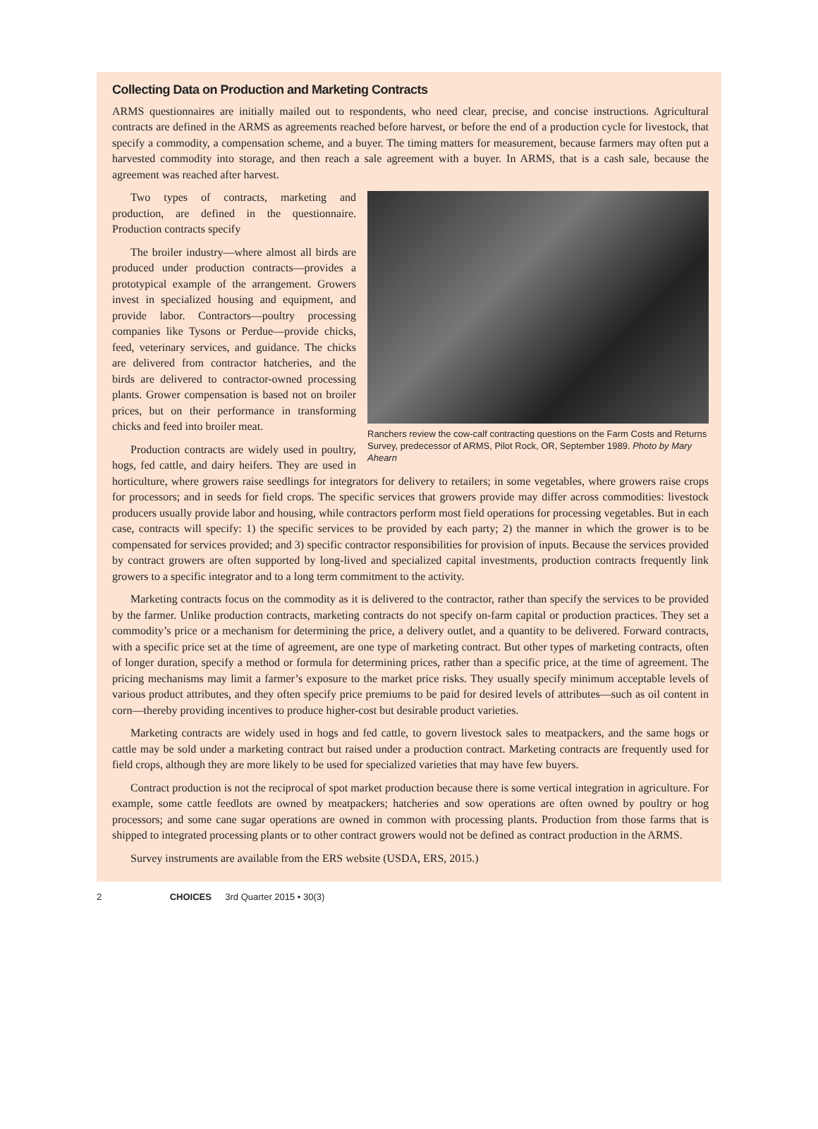Collecting Data on Production and Marketing Contracts
ARMS questionnaires are initially mailed out to respondents, who need clear, precise, and concise instructions. Agricultural contracts are defined in the ARMS as agreements reached before harvest, or before the end of a production cycle for livestock, that specify a commodity, a compensation scheme, and a buyer. The timing matters for measurement, because farmers may often put a harvested commodity into storage, and then reach a sale agreement with a buyer. In ARMS, that is a cash sale, because the agreement was reached after harvest.
Ranchers review the cow-calf contracting questions on the Farm Costs and Returns Survey, predecessor of ARMS, Pilot Rock, OR, September 1989. Photo by Mary Ahearn
Two types of contracts, marketing and production, are defined in the questionnaire. Production contracts specify
The broiler industry—where almost all birds are produced under production contracts—provides a prototypical example of the arrangement. Growers invest in specialized housing and equipment, and provide labor. Contractors—poultry processing companies like Tysons or Perdue—provide chicks, feed, veterinary services, and guidance. The chicks are delivered from contractor hatcheries, and the birds are delivered to contractor-owned processing plants. Grower compensation is based not on broiler prices, but on their performance in transforming chicks and feed into broiler meat.
Production contracts are widely used in poultry, hogs, fed cattle, and dairy heifers. They are used in horticulture, where growers raise seedlings for integrators for delivery to retailers; in some vegetables, where growers raise crops for processors; and in seeds for field crops. The specific services that growers provide may differ across commodities: livestock producers usually provide labor and housing, while contractors perform most field operations for processing vegetables. But in each case, contracts will specify: 1) the specific services to be provided by each party; 2) the manner in which the grower is to be compensated for services provided; and 3) specific contractor responsibilities for provision of inputs. Because the services provided by contract growers are often supported by long-lived and specialized capital investments, production contracts frequently link growers to a specific integrator and to a long term commitment to the activity.
Marketing contracts focus on the commodity as it is delivered to the contractor, rather than specify the services to be provided by the farmer. Unlike production contracts, marketing contracts do not specify on-farm capital or production practices. They set a commodity’s price or a mechanism for determining the price, a delivery outlet, and a quantity to be delivered. Forward contracts, with a specific price set at the time of agreement, are one type of marketing contract. But other types of marketing contracts, often of longer duration, specify a method or formula for determining prices, rather than a specific price, at the time of agreement. The pricing mechanisms may limit a farmer’s exposure to the market price risks. They usually specify minimum acceptable levels of various product attributes, and they often specify price premiums to be paid for desired levels of attributes—such as oil content in corn—thereby providing incentives to produce higher-cost but desirable product varieties.
Marketing contracts are widely used in hogs and fed cattle, to govern livestock sales to meatpackers, and the same hogs or cattle may be sold under a marketing contract but raised under a production contract. Marketing contracts are frequently used for field crops, although they are more likely to be used for specialized varieties that may have few buyers.
Contract production is not the reciprocal of spot market production because there is some vertical integration in agriculture. For example, some cattle feedlots are owned by meatpackers; hatcheries and sow operations are often owned by poultry or hog processors; and some cane sugar operations are owned in common with processing plants. Production from those farms that is shipped to integrated processing plants or to other contract growers would not be defined as contract production in the ARMS.
Survey instruments are available from the ERS website (USDA, ERS, 2015.)
2 CHOICES 3rd Quarter 2015 • 30(3)